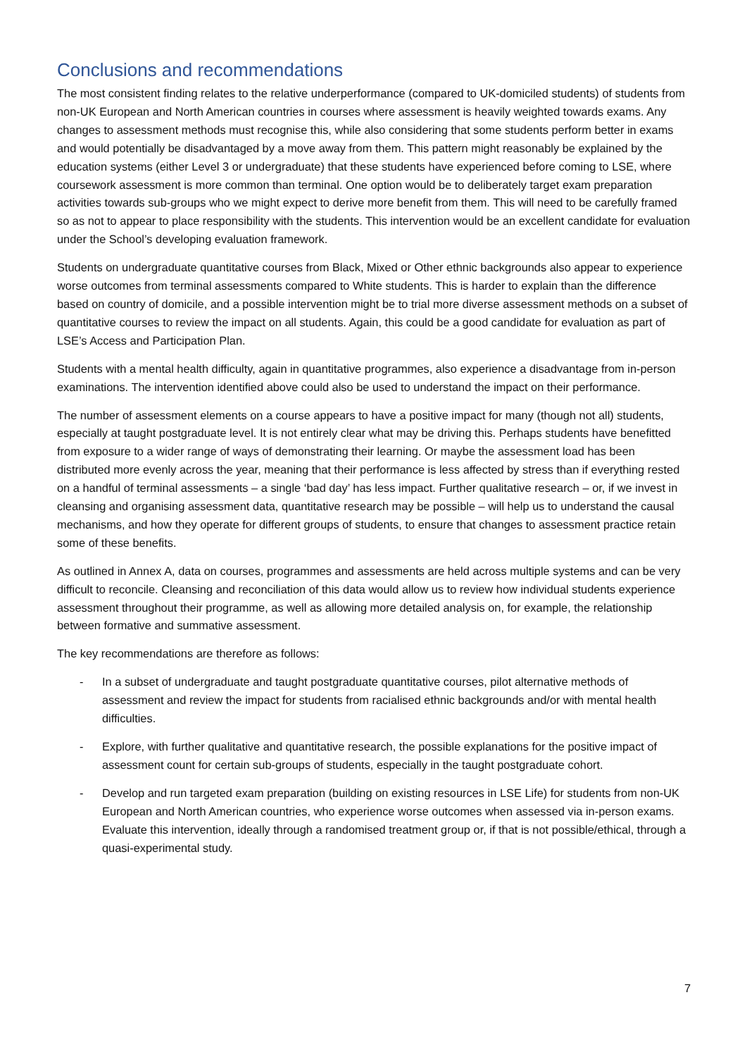Conclusions and recommendations
The most consistent finding relates to the relative underperformance (compared to UK-domiciled students) of students from non-UK European and North American countries in courses where assessment is heavily weighted towards exams. Any changes to assessment methods must recognise this, while also considering that some students perform better in exams and would potentially be disadvantaged by a move away from them. This pattern might reasonably be explained by the education systems (either Level 3 or undergraduate) that these students have experienced before coming to LSE, where coursework assessment is more common than terminal. One option would be to deliberately target exam preparation activities towards sub-groups who we might expect to derive more benefit from them. This will need to be carefully framed so as not to appear to place responsibility with the students. This intervention would be an excellent candidate for evaluation under the School’s developing evaluation framework.
Students on undergraduate quantitative courses from Black, Mixed or Other ethnic backgrounds also appear to experience worse outcomes from terminal assessments compared to White students. This is harder to explain than the difference based on country of domicile, and a possible intervention might be to trial more diverse assessment methods on a subset of quantitative courses to review the impact on all students. Again, this could be a good candidate for evaluation as part of LSE’s Access and Participation Plan.
Students with a mental health difficulty, again in quantitative programmes, also experience a disadvantage from in-person examinations. The intervention identified above could also be used to understand the impact on their performance.
The number of assessment elements on a course appears to have a positive impact for many (though not all) students, especially at taught postgraduate level. It is not entirely clear what may be driving this. Perhaps students have benefitted from exposure to a wider range of ways of demonstrating their learning. Or maybe the assessment load has been distributed more evenly across the year, meaning that their performance is less affected by stress than if everything rested on a handful of terminal assessments – a single ‘bad day’ has less impact. Further qualitative research – or, if we invest in cleansing and organising assessment data, quantitative research may be possible – will help us to understand the causal mechanisms, and how they operate for different groups of students, to ensure that changes to assessment practice retain some of these benefits.
As outlined in Annex A, data on courses, programmes and assessments are held across multiple systems and can be very difficult to reconcile. Cleansing and reconciliation of this data would allow us to review how individual students experience assessment throughout their programme, as well as allowing more detailed analysis on, for example, the relationship between formative and summative assessment.
The key recommendations are therefore as follows:
- In a subset of undergraduate and taught postgraduate quantitative courses, pilot alternative methods of assessment and review the impact for students from racialised ethnic backgrounds and/or with mental health difficulties.
- Explore, with further qualitative and quantitative research, the possible explanations for the positive impact of assessment count for certain sub-groups of students, especially in the taught postgraduate cohort.
- Develop and run targeted exam preparation (building on existing resources in LSE Life) for students from non-UK European and North American countries, who experience worse outcomes when assessed via in-person exams. Evaluate this intervention, ideally through a randomised treatment group or, if that is not possible/ethical, through a quasi-experimental study.
7